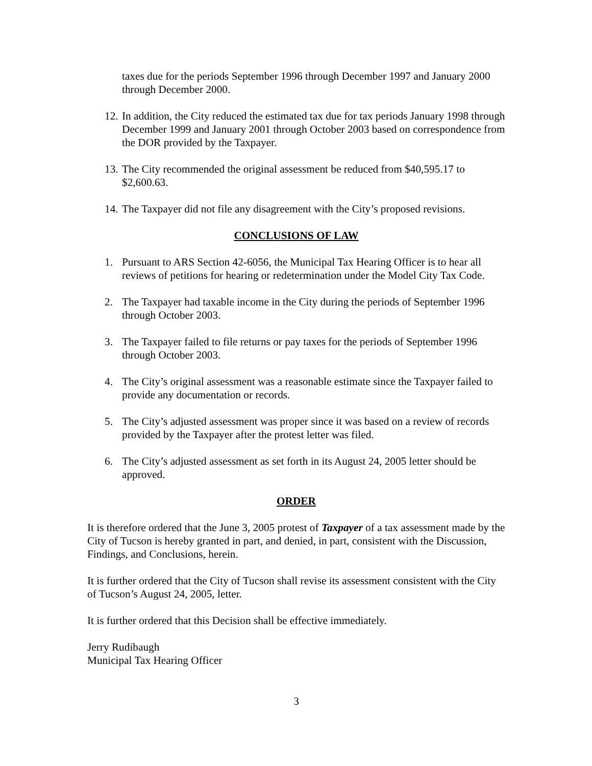taxes due for the periods September 1996 through December 1997 and January 2000 through December 2000.
12. In addition, the City reduced the estimated tax due for tax periods January 1998 through December 1999 and January 2001 through October 2003 based on correspondence from the DOR provided by the Taxpayer.
13. The City recommended the original assessment be reduced from $40,595.17 to $2,600.63.
14. The Taxpayer did not file any disagreement with the City’s proposed revisions.
CONCLUSIONS OF LAW
1. Pursuant to ARS Section 42-6056, the Municipal Tax Hearing Officer is to hear all reviews of petitions for hearing or redetermination under the Model City Tax Code.
2. The Taxpayer had taxable income in the City during the periods of September 1996 through October 2003.
3. The Taxpayer failed to file returns or pay taxes for the periods of September 1996 through October 2003.
4. The City’s original assessment was a reasonable estimate since the Taxpayer failed to provide any documentation or records.
5. The City’s adjusted assessment was proper since it was based on a review of records provided by the Taxpayer after the protest letter was filed.
6. The City’s adjusted assessment as set forth in its August 24, 2005 letter should be approved.
ORDER
It is therefore ordered that the June 3, 2005 protest of Taxpayer of a tax assessment made by the City of Tucson is hereby granted in part, and denied, in part, consistent with the Discussion, Findings, and Conclusions, herein.
It is further ordered that the City of Tucson shall revise its assessment consistent with the City of Tucson’s August 24, 2005, letter.
It is further ordered that this Decision shall be effective immediately.
Jerry Rudibaugh
Municipal Tax Hearing Officer
3